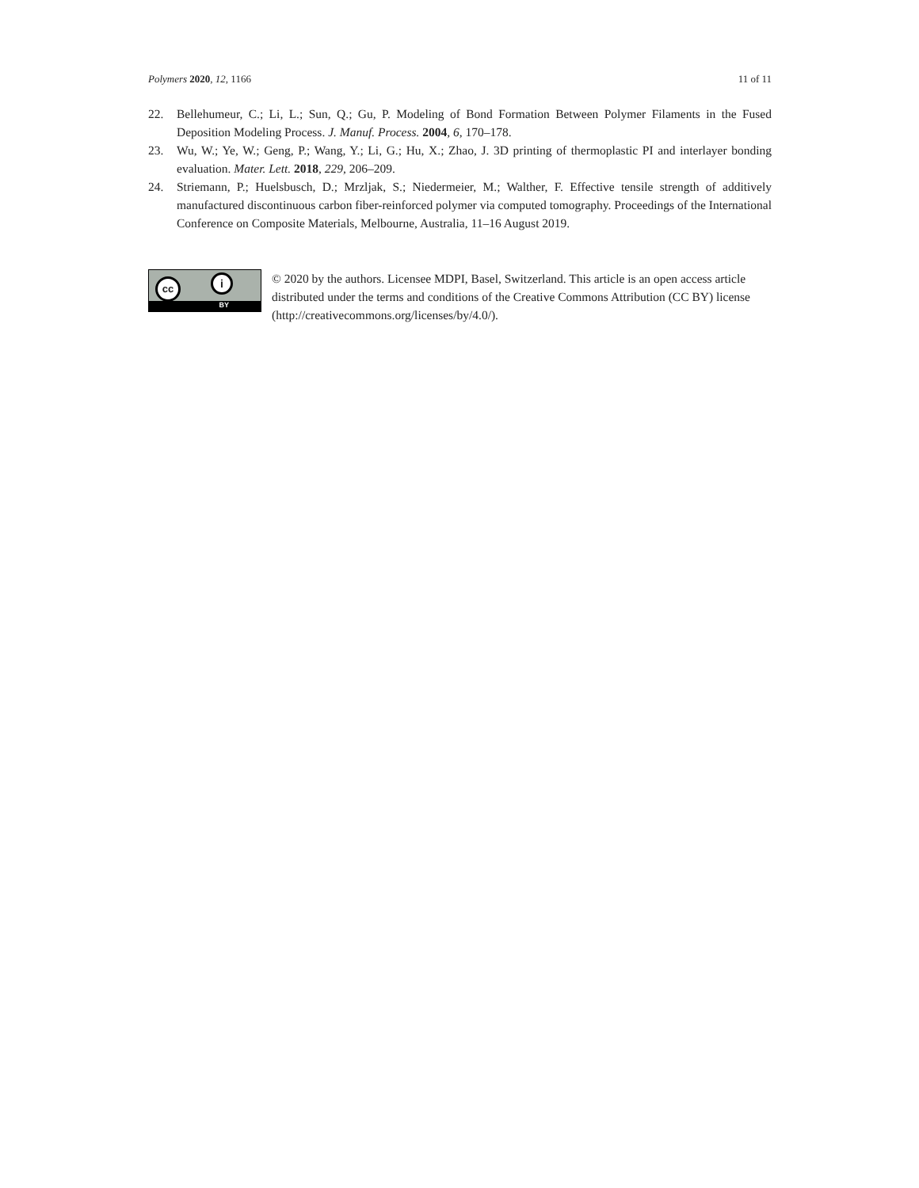Polymers 2020, 12, 1166 11 of 11
22. Bellehumeur, C.; Li, L.; Sun, Q.; Gu, P. Modeling of Bond Formation Between Polymer Filaments in the Fused Deposition Modeling Process. J. Manuf. Process. 2004, 6, 170–178.
23. Wu, W.; Ye, W.; Geng, P.; Wang, Y.; Li, G.; Hu, X.; Zhao, J. 3D printing of thermoplastic PI and interlayer bonding evaluation. Mater. Lett. 2018, 229, 206–209.
24. Striemann, P.; Huelsbusch, D.; Mrzljak, S.; Niedermeier, M.; Walther, F. Effective tensile strength of additively manufactured discontinuous carbon fiber-reinforced polymer via computed tomography. Proceedings of the International Conference on Composite Materials, Melbourne, Australia, 11–16 August 2019.
cc i
BY
© 2020 by the authors. Licensee MDPI, Basel, Switzerland. This article is an open access article distributed under the terms and conditions of the Creative Commons Attribution (CC BY) license (http://creativecommons.org/licenses/by/4.0/).